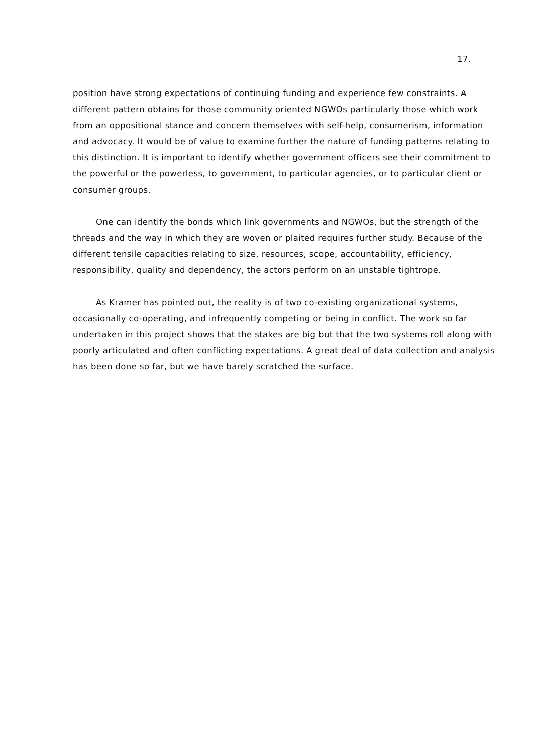17.
position have strong expectations of continuing funding and experience few constraints. A different pattern obtains for those community oriented NGWOs particularly those which work from an oppositional stance and concern themselves with self-help, consumerism, information and advocacy. It would be of value to examine further the nature of funding patterns relating to this distinction. It is important to identify whether government officers see their commitment to the powerful or the powerless, to government, to particular agencies, or to particular client or consumer groups.
One can identify the bonds which link governments and NGWOs, but the strength of the threads and the way in which they are woven or plaited requires further study. Because of the different tensile capacities relating to size, resources, scope, accountability, efficiency, responsibility, quality and dependency, the actors perform on an unstable tightrope.
As Kramer has pointed out, the reality is of two co-existing organizational systems, occasionally co-operating, and infrequently competing or being in conflict. The work so far undertaken in this project shows that the stakes are big but that the two systems roll along with poorly articulated and often conflicting expectations. A great deal of data collection and analysis has been done so far, but we have barely scratched the surface.